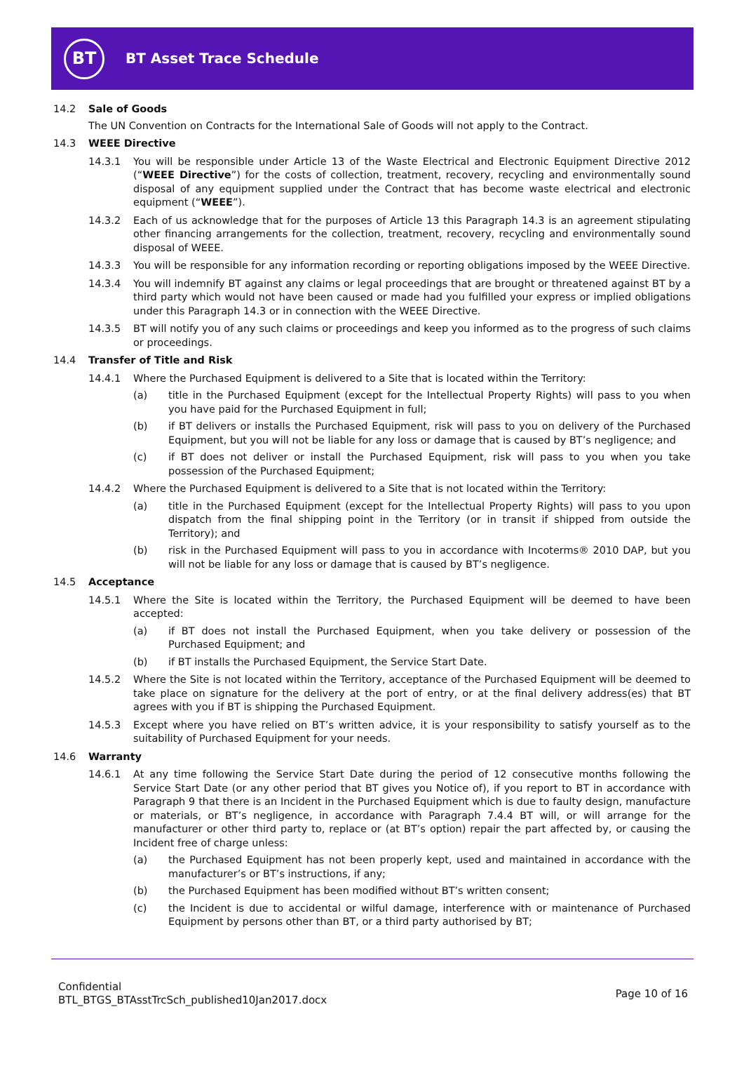BT
BT Asset Trace Schedule
14.2 Sale of Goods
The UN Convention on Contracts for the International Sale of Goods will not apply to the Contract.
14.3 WEEE Directive
14.3.1 You will be responsible under Article 13 of the Waste Electrical and Electronic Equipment Directive 2012 (“WEEE Directive”) for the costs of collection, treatment, recovery, recycling and environmentally sound disposal of any equipment supplied under the Contract that has become waste electrical and electronic equipment (“WEEE”).
14.3.2 Each of us acknowledge that for the purposes of Article 13 this Paragraph 14.3 is an agreement stipulating other financing arrangements for the collection, treatment, recovery, recycling and environmentally sound disposal of WEEE.
14.3.3 You will be responsible for any information recording or reporting obligations imposed by the WEEE Directive.
14.3.4 You will indemnify BT against any claims or legal proceedings that are brought or threatened against BT by a third party which would not have been caused or made had you fulfilled your express or implied obligations under this Paragraph 14.3 or in connection with the WEEE Directive.
14.3.5 BT will notify you of any such claims or proceedings and keep you informed as to the progress of such claims or proceedings.
14.4 Transfer of Title and Risk
14.4.1 Where the Purchased Equipment is delivered to a Site that is located within the Territory:
(a) title in the Purchased Equipment (except for the Intellectual Property Rights) will pass to you when you have paid for the Purchased Equipment in full;
(b) if BT delivers or installs the Purchased Equipment, risk will pass to you on delivery of the Purchased Equipment, but you will not be liable for any loss or damage that is caused by BT’s negligence; and
(c) if BT does not deliver or install the Purchased Equipment, risk will pass to you when you take possession of the Purchased Equipment;
14.4.2 Where the Purchased Equipment is delivered to a Site that is not located within the Territory:
(a) title in the Purchased Equipment (except for the Intellectual Property Rights) will pass to you upon dispatch from the final shipping point in the Territory (or in transit if shipped from outside the Territory); and
(b) risk in the Purchased Equipment will pass to you in accordance with Incoterms® 2010 DAP, but you will not be liable for any loss or damage that is caused by BT’s negligence.
14.5 Acceptance
14.5.1 Where the Site is located within the Territory, the Purchased Equipment will be deemed to have been accepted:
(a) if BT does not install the Purchased Equipment, when you take delivery or possession of the Purchased Equipment; and
(b) if BT installs the Purchased Equipment, the Service Start Date.
14.5.2 Where the Site is not located within the Territory, acceptance of the Purchased Equipment will be deemed to take place on signature for the delivery at the port of entry, or at the final delivery address(es) that BT agrees with you if BT is shipping the Purchased Equipment.
14.5.3 Except where you have relied on BT’s written advice, it is your responsibility to satisfy yourself as to the suitability of Purchased Equipment for your needs.
14.6 Warranty
14.6.1 At any time following the Service Start Date during the period of 12 consecutive months following the Service Start Date (or any other period that BT gives you Notice of), if you report to BT in accordance with Paragraph 9 that there is an Incident in the Purchased Equipment which is due to faulty design, manufacture or materials, or BT’s negligence, in accordance with Paragraph 7.4.4 BT will, or will arrange for the manufacturer or other third party to, replace or (at BT’s option) repair the part affected by, or causing the Incident free of charge unless:
(a) the Purchased Equipment has not been properly kept, used and maintained in accordance with the manufacturer’s or BT’s instructions, if any;
(b) the Purchased Equipment has been modified without BT’s written consent;
(c) the Incident is due to accidental or wilful damage, interference with or maintenance of Purchased Equipment by persons other than BT, or a third party authorised by BT;
Confidential
BTL_BTGS_BTAsstTrcSch_published10Jan2017.docx
Page 10 of 16